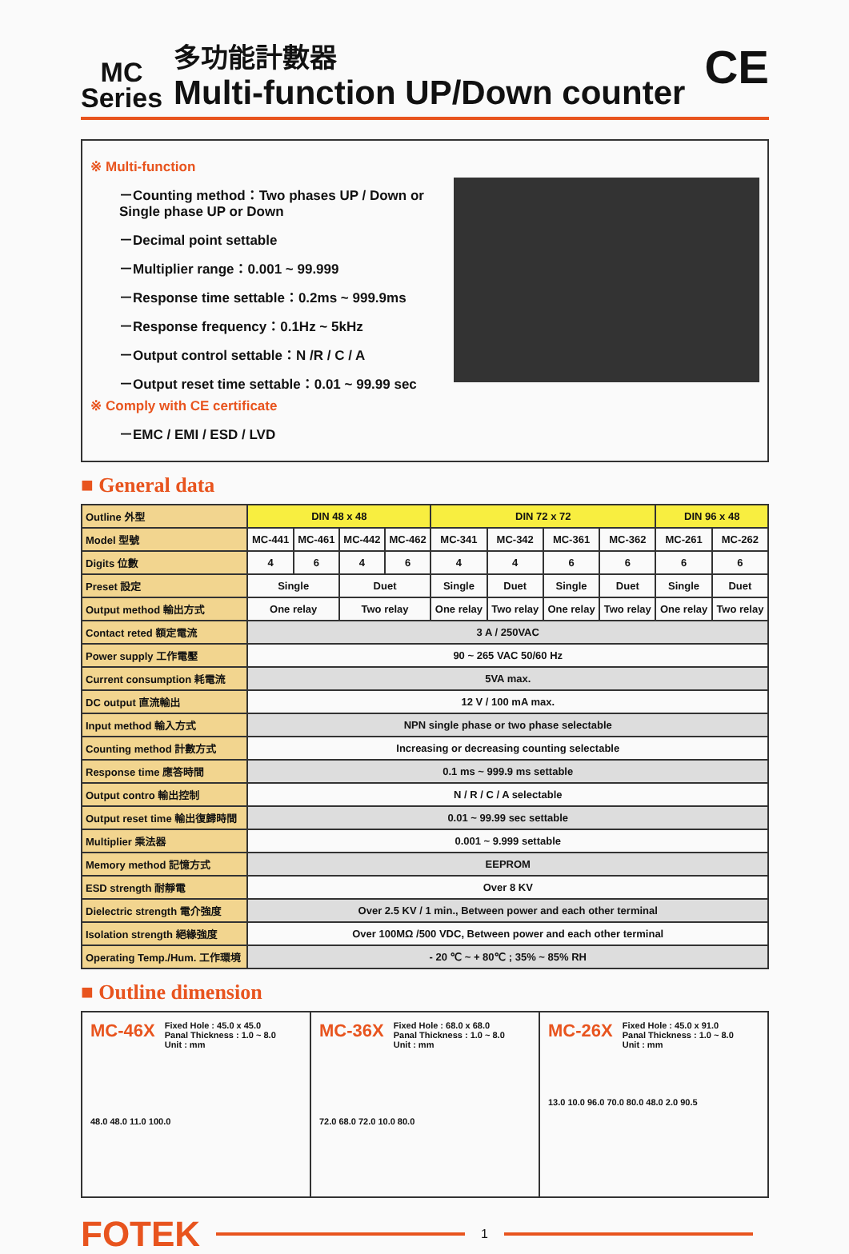MC
Series
多功能計數器
Multi-function UP/Down counter
CE
※ Multi-function
－Counting method：Two phases UP / Down or
Single phase UP or Down
－Decimal point settable
－Multiplier range：0.001 ~ 99.999
－Response time settable：0.2ms ~ 999.9ms
－Response frequency：0.1Hz ~ 5kHz
－Output control settable：N /R / C / A
－Output reset time settable：0.01 ~ 99.99 sec
※ Comply with CE certificate
－EMC / EMI / ESD / LVD
■ General data
| Outline 外型 | DIN 48 x 48 | | | | DIN 72 x 72 | | | | DIN 96 x 48 | |
| Model 型號 | MC-441 | MC-461 | MC-442 | MC-462 | MC-341 | MC-342 | MC-361 | MC-362 | MC-261 | MC-262 |
| Digits 位數 | 4 | 6 | 4 | 6 | 4 | 4 | 6 | 6 | 6 | 6 |
| Preset 設定 | Single | | Duet | | Single | Duet | Single | Duet | Single | Duet |
| Output method 輸出方式 | One relay | | Two relay | | One relay | Two relay | One relay | Two relay | One relay | Two relay |
| Contact reted 額定電流 | 3 A / 250VAC | | | | | | | | | |
| Power supply 工作電壓 | 90 ~ 265 VAC 50/60 Hz | | | | | | | | | |
| Current consumption 耗電流 | 5VA max. | | | | | | | | | |
| DC output 直流輸出 | 12 V / 100 mA max. | | | | | | | | | |
| Input method 輸入方式 | NPN single phase or two phase selectable | | | | | | | | | |
| Counting method 計數方式 | Increasing or decreasing counting selectable | | | | | | | | | |
| Response time 應答時間 | 0.1 ms ~ 999.9 ms settable | | | | | | | | | |
| Output contro 輸出控制 | N / R / C / A selectable | | | | | | | | | |
| Output reset time 輸出復歸時間 | 0.01 ~ 99.99 sec settable | | | | | | | | | |
| Multiplier 乘法器 | 0.001 ~ 9.999 settable | | | | | | | | | |
| Memory method 記憶方式 | EEPROM | | | | | | | | | |
| ESD strength 耐靜電 | Over 8 KV | | | | | | | | | |
| Dielectric strength 電介強度 | Over 2.5 KV / 1 min., Between power and each other terminal | | | | | | | | | |
| Isolation strength 絕緣強度 | Over 100MΩ /500 VDC, Between power and each other terminal | | | | | | | | | |
| Operating Temp./Hum. 工作環境 | - 20 ℃ ~ + 80℃ ; 35% ~ 85% RH | | | | | | | | | |
■ Outline dimension
MC-46X Fixed Hole : 45.0 x 45.0
Panal Thickness : 1.0 ~ 8.0
Unit : mm
48.0 48.0 11.0 100.0
MC-36X Fixed Hole : 68.0 x 68.0
Panal Thickness : 1.0 ~ 8.0
Unit : mm
72.0 68.0 72.0 10.0 80.0
MC-26X Fixed Hole : 45.0 x 91.0
Panal Thickness : 1.0 ~ 8.0
Unit : mm
13.0 10.0 96.0 70.0 80.0 48.0 2.0 90.5
FOTEK 1